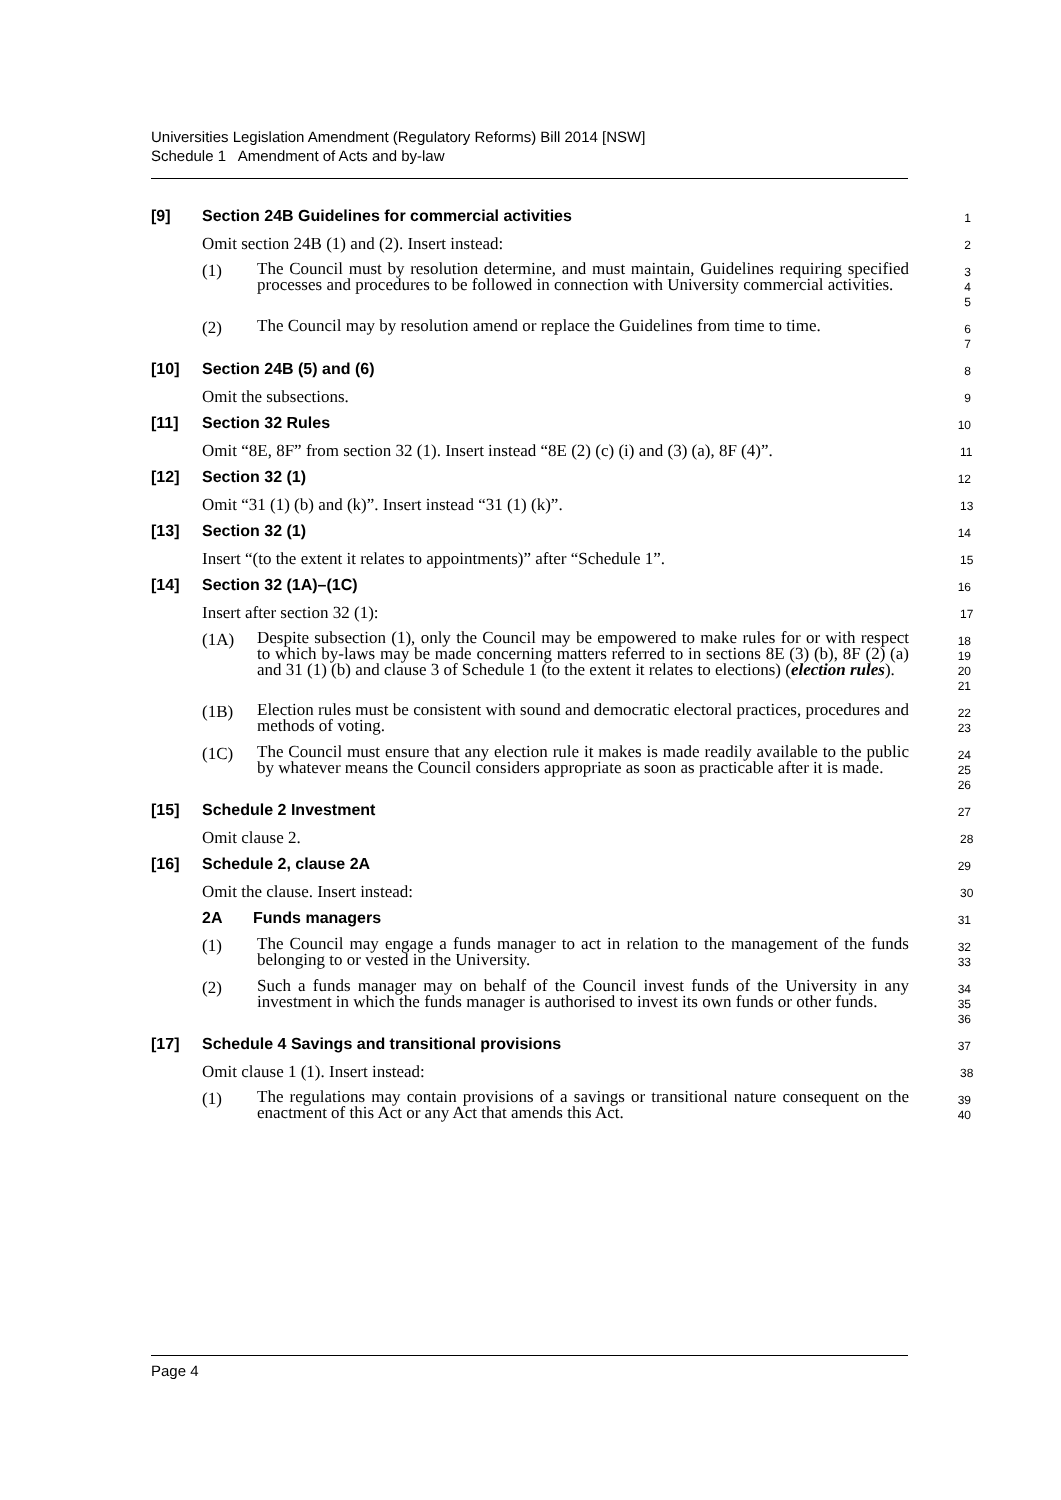Universities Legislation Amendment (Regulatory Reforms) Bill 2014 [NSW]
Schedule 1 Amendment of Acts and by-law
[9] Section 24B Guidelines for commercial activities
1
Omit section 24B (1) and (2). Insert instead:
2
(1) The Council must by resolution determine, and must maintain, Guidelines requiring specified processes and procedures to be followed in connection with University commercial activities.
3
4
5
(2) The Council may by resolution amend or replace the Guidelines from time to time.
6
7
[10] Section 24B (5) and (6)
8
Omit the subsections.
9
[11] Section 32 Rules
10
Omit “8E, 8F” from section 32 (1). Insert instead “8E (2) (c) (i) and (3) (a), 8F (4)”.
11
[12] Section 32 (1)
12
Omit “31 (1) (b) and (k)”. Insert instead “31 (1) (k)”.
13
[13] Section 32 (1)
14
Insert “(to the extent it relates to appointments)” after “Schedule 1”.
15
[14] Section 32 (1A)–(1C)
16
Insert after section 32 (1):
17
(1A) Despite subsection (1), only the Council may be empowered to make rules for or with respect to which by-laws may be made concerning matters referred to in sections 8E (3) (b), 8F (2) (a) and 31 (1) (b) and clause 3 of Schedule 1 (to the extent it relates to elections) (election rules).
18
19
20
21
(1B) Election rules must be consistent with sound and democratic electoral practices, procedures and methods of voting.
22
23
(1C) The Council must ensure that any election rule it makes is made readily available to the public by whatever means the Council considers appropriate as soon as practicable after it is made.
24
25
26
[15] Schedule 2 Investment
27
Omit clause 2.
28
[16] Schedule 2, clause 2A
29
Omit the clause. Insert instead:
30
2A Funds managers
31
(1) The Council may engage a funds manager to act in relation to the management of the funds belonging to or vested in the University.
32
33
(2) Such a funds manager may on behalf of the Council invest funds of the University in any investment in which the funds manager is authorised to invest its own funds or other funds.
34
35
36
[17] Schedule 4 Savings and transitional provisions
37
Omit clause 1 (1). Insert instead:
38
(1) The regulations may contain provisions of a savings or transitional nature consequent on the enactment of this Act or any Act that amends this Act.
39
40
Page 4